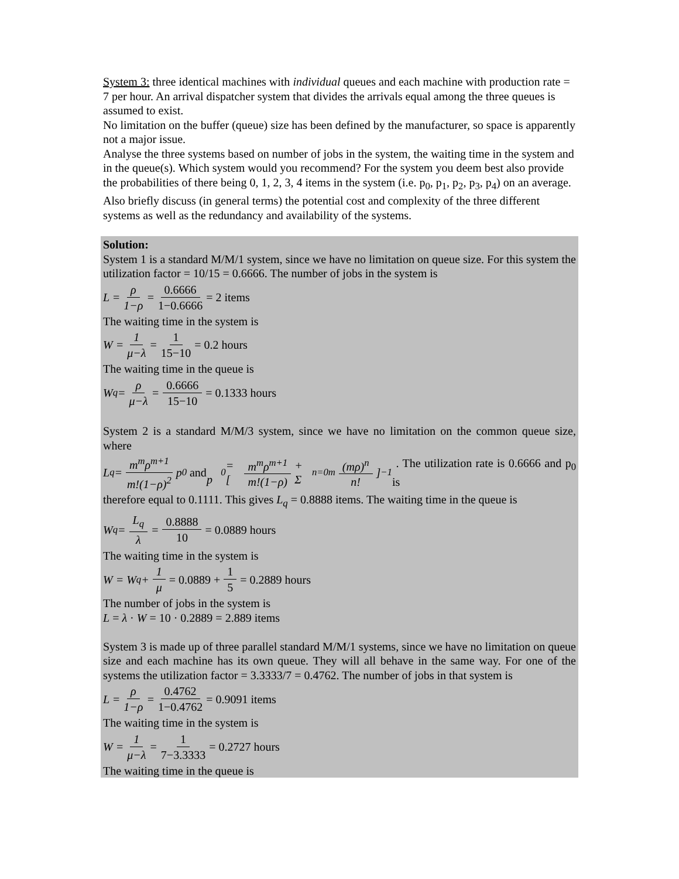System 3: three identical machines with individual queues and each machine with production rate = 7 per hour. An arrival dispatcher system that divides the arrivals equal among the three queues is assumed to exist.
No limitation on the buffer (queue) size has been defined by the manufacturer, so space is apparently not a major issue.
Analyse the three systems based on number of jobs in the system, the waiting time in the system and in the queue(s). Which system would you recommend? For the system you deem best also provide the probabilities of there being 0, 1, 2, 3, 4 items in the system (i.e. p<sub>0</sub>, p<sub>1</sub>, p<sub>2</sub>, p<sub>3</sub>, p<sub>4</sub>) on an average.
Also briefly discuss (in general terms) the potential cost and complexity of the three different systems as well as the redundancy and availability of the systems.
Solution:
System 1 is a standard M/M/1 system, since we have no limitation on queue size. For this system the utilization factor = 10/15 = 0.6666. The number of jobs in the system is
L = ρ 1−ρ = 0.6666 1−0.6666 = 2 items
The waiting time in the system is
W = 1 μ−λ = 1 15−10 = 0.2 hours
The waiting time in the queue is
W<sub>q</sub> = ρ μ−λ = 0.6666 15−10 = 0.1333 hours
System 2 is a standard M/M/3 system, since we have no limitation on the common queue size, where
L<sub>q</sub> = m<sup>m</sup>ρ<sup>m+1</sup> m!(1−ρ)<sup>2</sup> p<sub>0</sub> and p<sub>0</sub> = [m<sup>m</sup>ρ<sup>m+1</sup> m!(1−ρ) + Σ<sub>n=0</sub><sup>m</sup> (mρ)<sup>n</sup> n!]<sup>−1</sup> . The utilization rate is 0.6666 and p<sub>0</sub> is
therefore equal to 0.1111. This gives L<sub>q</sub> = 0.8888 items. The waiting time in the queue is
W<sub>q</sub> = L<sub>q</sub> λ = 0.8888 10 = 0.0889 hours
The waiting time in the system is
W = W<sub>q</sub> + 1 μ = 0.0889 + 1 5 = 0.2889 hours
The number of jobs in the system is
L = λ · W = 10 · 0.2889 = 2.889 items
System 3 is made up of three parallel standard M/M/1 systems, since we have no limitation on queue size and each machine has its own queue. They will all behave in the same way. For one of the systems the utilization factor = 3.3333/7 = 0.4762. The number of jobs in that system is
L = ρ 1−ρ = 0.4762 1−0.4762 = 0.9091 items
The waiting time in the system is
W = 1 μ−λ = 1 7−3.3333 = 0.2727 hours
The waiting time in the queue is